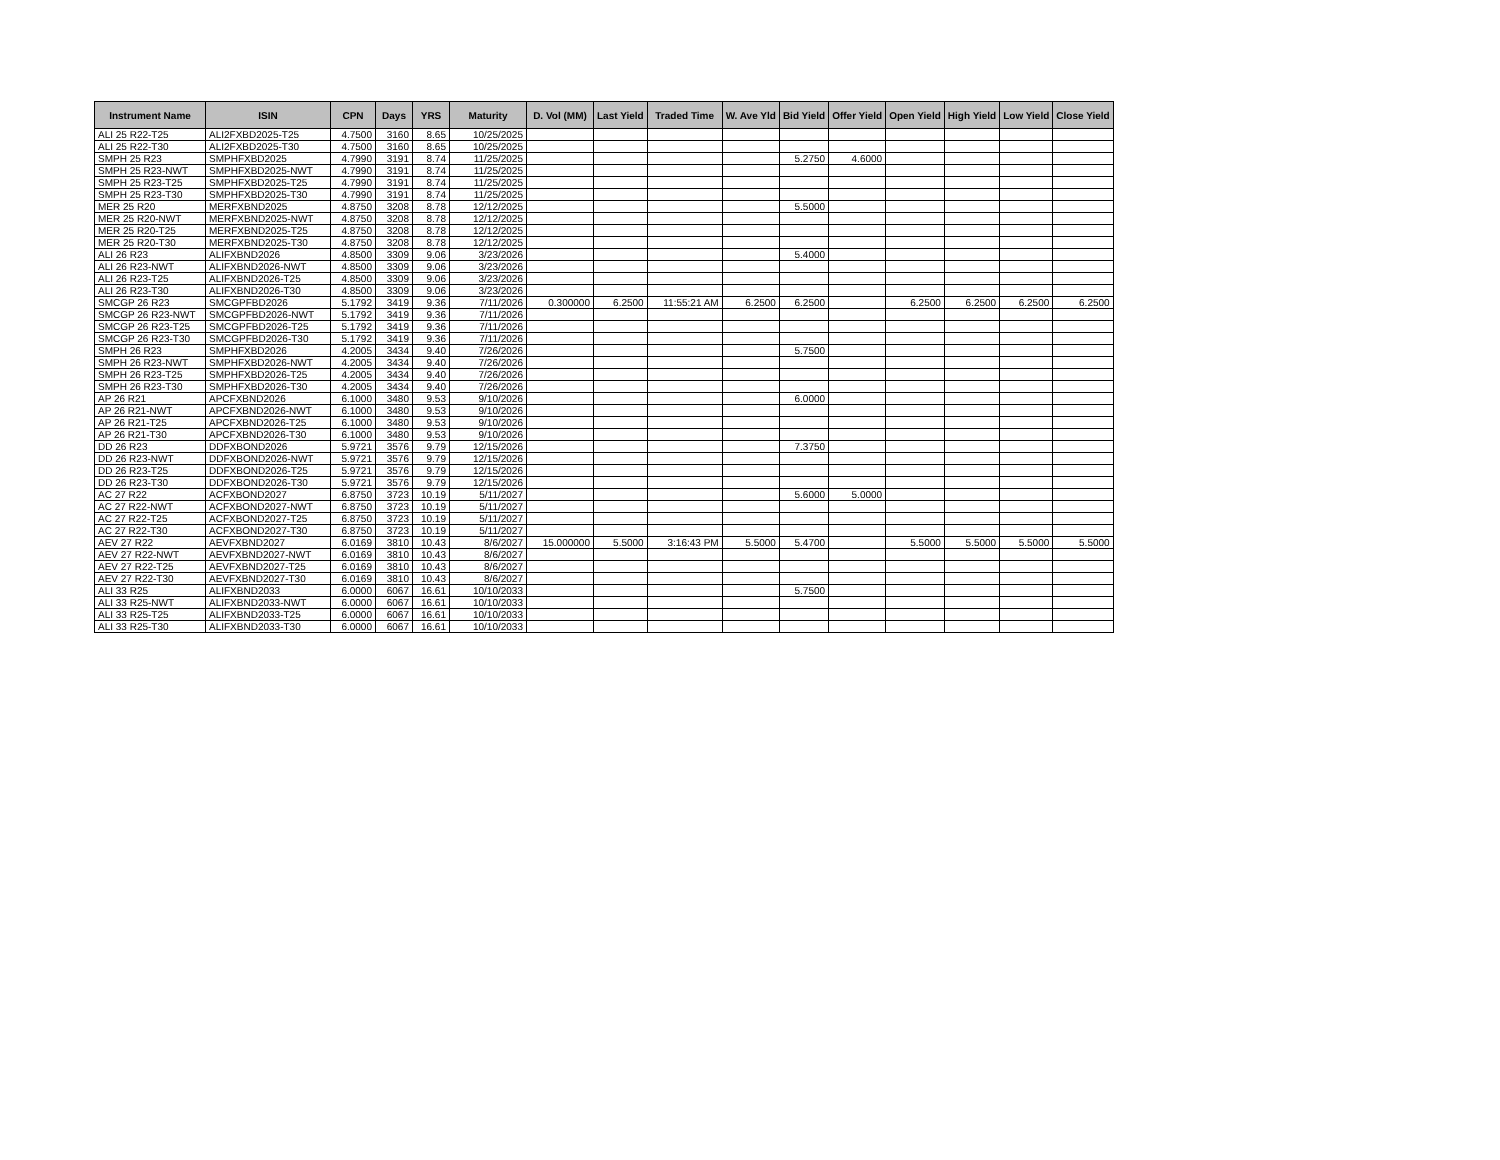| Instrument Name | ISIN | CPN | Days | YRS | Maturity | D. Vol (MM) | Last Yield | Traded Time | W. Ave Yld | Bid Yield | Offer Yield | Open Yield | High Yield | Low Yield | Close Yield |
| --- | --- | --- | --- | --- | --- | --- | --- | --- | --- | --- | --- | --- | --- | --- | --- |
| ALI 25 R22-T25 | ALI2FXBD2025-T25 | 4.7500 | 3160 | 8.65 | 10/25/2025 | | | | | | | | | | |
| ALI 25 R22-T30 | ALI2FXBD2025-T30 | 4.7500 | 3160 | 8.65 | 10/25/2025 | | | | | | | | | | |
| SMPH 25 R23 | SMPHFXBD2025 | 4.7990 | 3191 | 8.74 | 11/25/2025 | | | | | 5.2750 | 4.6000 | | | | |
| SMPH 25 R23-NWT | SMPHFXBD2025-NWT | 4.7990 | 3191 | 8.74 | 11/25/2025 | | | | | | | | | | |
| SMPH 25 R23-T25 | SMPHFXBD2025-T25 | 4.7990 | 3191 | 8.74 | 11/25/2025 | | | | | | | | | | |
| SMPH 25 R23-T30 | SMPHFXBD2025-T30 | 4.7990 | 3191 | 8.74 | 11/25/2025 | | | | | | | | | | |
| MER 25 R20 | MERFXBND2025 | 4.8750 | 3208 | 8.78 | 12/12/2025 | | | | | 5.5000 | | | | | |
| MER 25 R20-NWT | MERFXBND2025-NWT | 4.8750 | 3208 | 8.78 | 12/12/2025 | | | | | | | | | | |
| MER 25 R20-T25 | MERFXBND2025-T25 | 4.8750 | 3208 | 8.78 | 12/12/2025 | | | | | | | | | | |
| MER 25 R20-T30 | MERFXBND2025-T30 | 4.8750 | 3208 | 8.78 | 12/12/2025 | | | | | | | | | | |
| ALI 26 R23 | ALIFXBND2026 | 4.8500 | 3309 | 9.06 | 3/23/2026 | | | | | 5.4000 | | | | | |
| ALI 26 R23-NWT | ALIFXBND2026-NWT | 4.8500 | 3309 | 9.06 | 3/23/2026 | | | | | | | | | | |
| ALI 26 R23-T25 | ALIFXBND2026-T25 | 4.8500 | 3309 | 9.06 | 3/23/2026 | | | | | | | | | | |
| ALI 26 R23-T30 | ALIFXBND2026-T30 | 4.8500 | 3309 | 9.06 | 3/23/2026 | | | | | | | | | | |
| SMCGP 26 R23 | SMCGPFBD2026 | 5.1792 | 3419 | 9.36 | 7/11/2026 | 0.300000 | 6.2500 | 11:55:21 AM | 6.2500 | 6.2500 | | 6.2500 | 6.2500 | 6.2500 | 6.2500 |
| SMCGP 26 R23-NWT | SMCGPFBD2026-NWT | 5.1792 | 3419 | 9.36 | 7/11/2026 | | | | | | | | | | |
| SMCGP 26 R23-T25 | SMCGPFBD2026-T25 | 5.1792 | 3419 | 9.36 | 7/11/2026 | | | | | | | | | | |
| SMCGP 26 R23-T30 | SMCGPFBD2026-T30 | 5.1792 | 3419 | 9.36 | 7/11/2026 | | | | | | | | | | |
| SMPH 26 R23 | SMPHFXBD2026 | 4.2005 | 3434 | 9.40 | 7/26/2026 | | | | | 5.7500 | | | | | |
| SMPH 26 R23-NWT | SMPHFXBD2026-NWT | 4.2005 | 3434 | 9.40 | 7/26/2026 | | | | | | | | | | |
| SMPH 26 R23-T25 | SMPHFXBD2026-T25 | 4.2005 | 3434 | 9.40 | 7/26/2026 | | | | | | | | | | |
| SMPH 26 R23-T30 | SMPHFXBD2026-T30 | 4.2005 | 3434 | 9.40 | 7/26/2026 | | | | | | | | | | |
| AP 26 R21 | APCFXBND2026 | 6.1000 | 3480 | 9.53 | 9/10/2026 | | | | | 6.0000 | | | | | |
| AP 26 R21-NWT | APCFXBND2026-NWT | 6.1000 | 3480 | 9.53 | 9/10/2026 | | | | | | | | | | |
| AP 26 R21-T25 | APCFXBND2026-T25 | 6.1000 | 3480 | 9.53 | 9/10/2026 | | | | | | | | | | |
| AP 26 R21-T30 | APCFXBND2026-T30 | 6.1000 | 3480 | 9.53 | 9/10/2026 | | | | | | | | | | |
| DD 26 R23 | DDFXBOND2026 | 5.9721 | 3576 | 9.79 | 12/15/2026 | | | | | 7.3750 | | | | | |
| DD 26 R23-NWT | DDFXBOND2026-NWT | 5.9721 | 3576 | 9.79 | 12/15/2026 | | | | | | | | | | |
| DD 26 R23-T25 | DDFXBOND2026-T25 | 5.9721 | 3576 | 9.79 | 12/15/2026 | | | | | | | | | | |
| DD 26 R23-T30 | DDFXBOND2026-T30 | 5.9721 | 3576 | 9.79 | 12/15/2026 | | | | | | | | | | |
| AC 27 R22 | ACFXBOND2027 | 6.8750 | 3723 | 10.19 | 5/11/2027 | | | | | 5.6000 | 5.0000 | | | | |
| AC 27 R22-NWT | ACFXBOND2027-NWT | 6.8750 | 3723 | 10.19 | 5/11/2027 | | | | | | | | | | |
| AC 27 R22-T25 | ACFXBOND2027-T25 | 6.8750 | 3723 | 10.19 | 5/11/2027 | | | | | | | | | | |
| AC 27 R22-T30 | ACFXBOND2027-T30 | 6.8750 | 3723 | 10.19 | 5/11/2027 | | | | | | | | | | |
| AEV 27 R22 | AEVFXBND2027 | 6.0169 | 3810 | 10.43 | 8/6/2027 | 15.000000 | 5.5000 | 3:16:43 PM | 5.5000 | 5.4700 | | 5.5000 | 5.5000 | 5.5000 | 5.5000 |
| AEV 27 R22-NWT | AEVFXBND2027-NWT | 6.0169 | 3810 | 10.43 | 8/6/2027 | | | | | | | | | | |
| AEV 27 R22-T25 | AEVFXBND2027-T25 | 6.0169 | 3810 | 10.43 | 8/6/2027 | | | | | | | | | | |
| AEV 27 R22-T30 | AEVFXBND2027-T30 | 6.0169 | 3810 | 10.43 | 8/6/2027 | | | | | | | | | | |
| ALI 33 R25 | ALIFXBND2033 | 6.0000 | 6067 | 16.61 | 10/10/2033 | | | | | 5.7500 | | | | | |
| ALI 33 R25-NWT | ALIFXBND2033-NWT | 6.0000 | 6067 | 16.61 | 10/10/2033 | | | | | | | | | | |
| ALI 33 R25-T25 | ALIFXBND2033-T25 | 6.0000 | 6067 | 16.61 | 10/10/2033 | | | | | | | | | | |
| ALI 33 R25-T30 | ALIFXBND2033-T30 | 6.0000 | 6067 | 16.61 | 10/10/2033 | | | | | | | | | | |